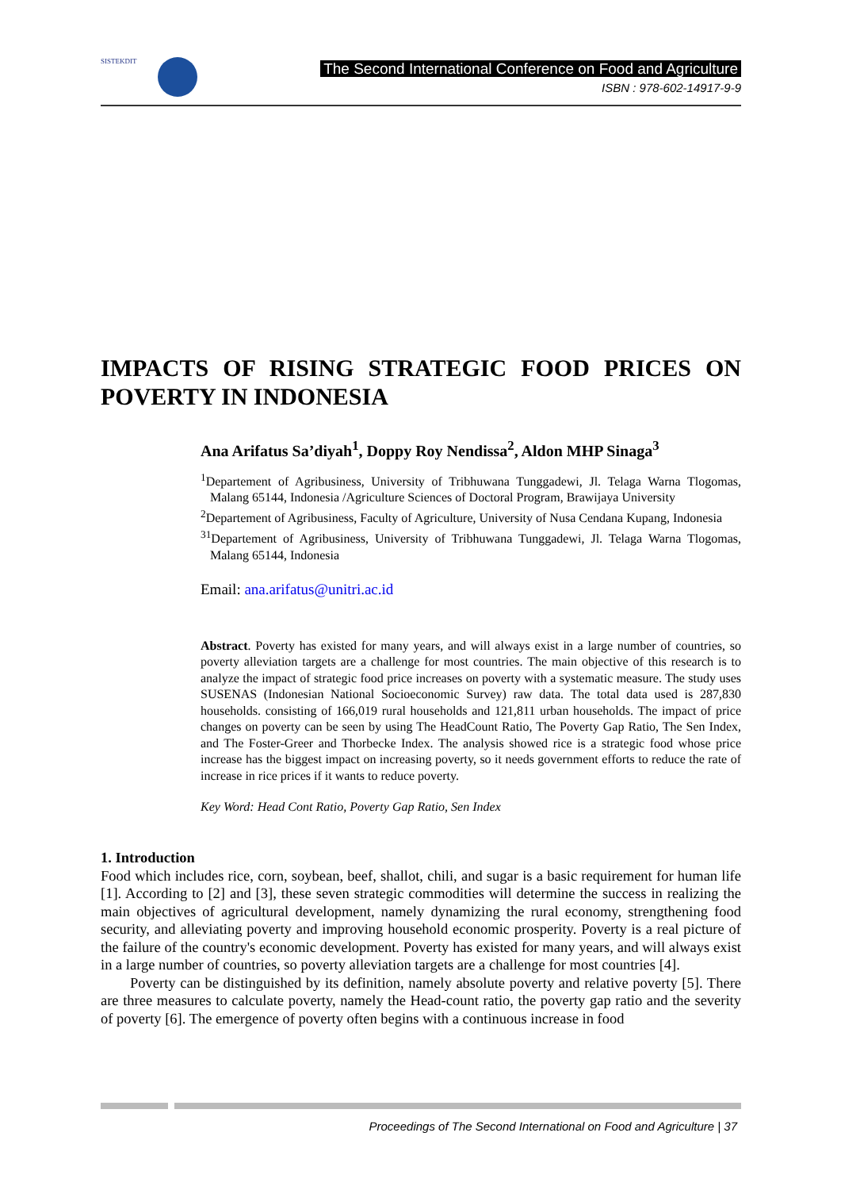SISTEKDIT
The Second International Conference on Food and Agriculture
ISBN : 978-602-14917-9-9
IMPACTS OF RISING STRATEGIC FOOD PRICES ON POVERTY IN INDONESIA
Ana Arifatus Sa’diyah<sup>1</sup>, Doppy Roy Nendissa<sup>2</sup>, Aldon MHP Sinaga<sup>3</sup>
<sup>1</sup> Departement of Agribusiness, University of Tribhuwana Tunggadewi, Jl. Telaga Warna Tlogomas, Malang 65144, Indonesia /Agriculture Sciences of Doctoral Program, Brawijaya University
<sup>2</sup> Departement of Agribusiness, Faculty of Agriculture, University of Nusa Cendana Kupang, Indonesia
<sup>31</sup> Departement of Agribusiness, University of Tribhuwana Tunggadewi, Jl. Telaga Warna Tlogomas, Malang 65144, Indonesia
Email: ana.arifatus@unitri.ac.id
Abstract. Poverty has existed for many years, and will always exist in a large number of countries, so poverty alleviation targets are a challenge for most countries. The main objective of this research is to analyze the impact of strategic food price increases on poverty with a systematic measure. The study uses SUSENAS (Indonesian National Socioeconomic Survey) raw data. The total data used is 287,830 households. consisting of 166,019 rural households and 121,811 urban households. The impact of price changes on poverty can be seen by using The HeadCount Ratio, The Poverty Gap Ratio, The Sen Index, and The Foster-Greer and Thorbecke Index. The analysis showed rice is a strategic food whose price increase has the biggest impact on increasing poverty, so it needs government efforts to reduce the rate of increase in rice prices if it wants to reduce poverty.
Key Word: Head Cont Ratio, Poverty Gap Ratio, Sen Index
1. Introduction
Food which includes rice, corn, soybean, beef, shallot, chili, and sugar is a basic requirement for human life [1]. According to [2] and [3], these seven strategic commodities will determine the success in realizing the main objectives of agricultural development, namely dynamizing the rural economy, strengthening food security, and alleviating poverty and improving household economic prosperity. Poverty is a real picture of the failure of the country's economic development. Poverty has existed for many years, and will always exist in a large number of countries, so poverty alleviation targets are a challenge for most countries [4].
Poverty can be distinguished by its definition, namely absolute poverty and relative poverty [5]. There are three measures to calculate poverty, namely the Head-count ratio, the poverty gap ratio and the severity of poverty [6]. The emergence of poverty often begins with a continuous increase in food
Proceedings of The Second International on Food and Agriculture | 37